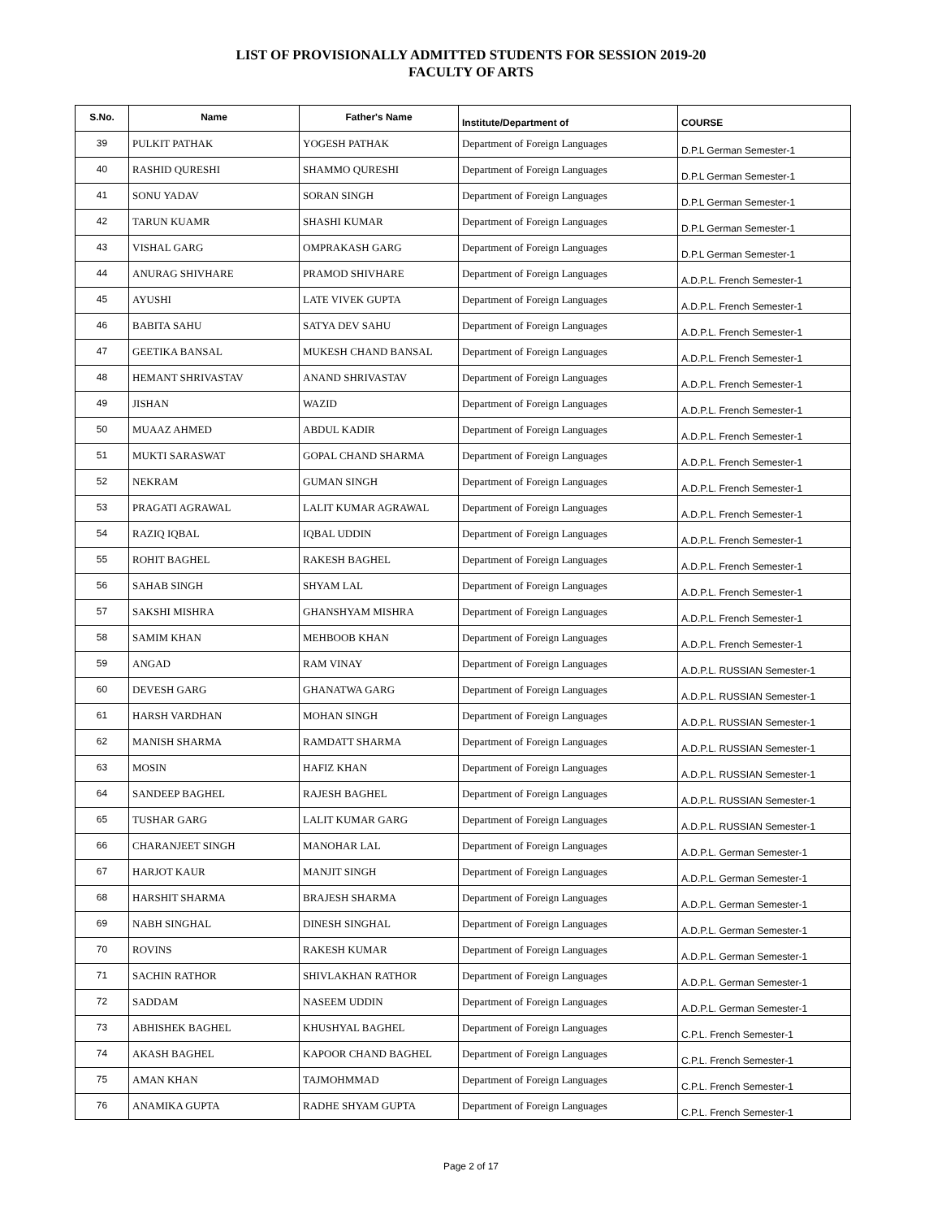LIST OF PROVISIONALLY ADMITTED STUDENTS FOR SESSION 2019-20
FACULTY OF ARTS
| S.No. | Name | Father's Name | Institute/Department of | COURSE |
| --- | --- | --- | --- | --- |
| 39 | PULKIT PATHAK | YOGESH PATHAK | Department of Foreign Languages | D.P.L German Semester-1 |
| 40 | RASHID QURESHI | SHAMMO QURESHI | Department of Foreign Languages | D.P.L German Semester-1 |
| 41 | SONU YADAV | SORAN SINGH | Department of Foreign Languages | D.P.L German Semester-1 |
| 42 | TARUN KUAMR | SHASHI KUMAR | Department of Foreign Languages | D.P.L German Semester-1 |
| 43 | VISHAL GARG | OMPRAKASH GARG | Department of Foreign Languages | D.P.L German Semester-1 |
| 44 | ANURAG SHIVHARE | PRAMOD SHIVHARE | Department of Foreign Languages | A.D.P.L. French Semester-1 |
| 45 | AYUSHI | LATE VIVEK GUPTA | Department of Foreign Languages | A.D.P.L. French Semester-1 |
| 46 | BABITA SAHU | SATYA DEV SAHU | Department of Foreign Languages | A.D.P.L. French Semester-1 |
| 47 | GEETIKA BANSAL | MUKESH CHAND BANSAL | Department of Foreign Languages | A.D.P.L. French Semester-1 |
| 48 | HEMANT SHRIVASTAV | ANAND SHRIVASTAV | Department of Foreign Languages | A.D.P.L. French Semester-1 |
| 49 | JISHAN | WAZID | Department of Foreign Languages | A.D.P.L. French Semester-1 |
| 50 | MUAAZ AHMED | ABDUL KADIR | Department of Foreign Languages | A.D.P.L. French Semester-1 |
| 51 | MUKTI SARASWAT | GOPAL CHAND SHARMA | Department of Foreign Languages | A.D.P.L. French Semester-1 |
| 52 | NEKRAM | GUMAN SINGH | Department of Foreign Languages | A.D.P.L. French Semester-1 |
| 53 | PRAGATI AGRAWAL | LALIT KUMAR AGRAWAL | Department of Foreign Languages | A.D.P.L. French Semester-1 |
| 54 | RAZIQ IQBAL | IQBAL UDDIN | Department of Foreign Languages | A.D.P.L. French Semester-1 |
| 55 | ROHIT BAGHEL | RAKESH BAGHEL | Department of Foreign Languages | A.D.P.L. French Semester-1 |
| 56 | SAHAB SINGH | SHYAM LAL | Department of Foreign Languages | A.D.P.L. French Semester-1 |
| 57 | SAKSHI MISHRA | GHANSHYAM MISHRA | Department of Foreign Languages | A.D.P.L. French Semester-1 |
| 58 | SAMIM KHAN | MEHBOOB KHAN | Department of Foreign Languages | A.D.P.L. French Semester-1 |
| 59 | ANGAD | RAM VINAY | Department of Foreign Languages | A.D.P.L. RUSSIAN Semester-1 |
| 60 | DEVESH GARG | GHANATWA GARG | Department of Foreign Languages | A.D.P.L. RUSSIAN Semester-1 |
| 61 | HARSH VARDHAN | MOHAN SINGH | Department of Foreign Languages | A.D.P.L. RUSSIAN Semester-1 |
| 62 | MANISH SHARMA | RAMDATT SHARMA | Department of Foreign Languages | A.D.P.L. RUSSIAN Semester-1 |
| 63 | MOSIN | HAFIZ KHAN | Department of Foreign Languages | A.D.P.L. RUSSIAN Semester-1 |
| 64 | SANDEEP BAGHEL | RAJESH BAGHEL | Department of Foreign Languages | A.D.P.L. RUSSIAN Semester-1 |
| 65 | TUSHAR GARG | LALIT KUMAR GARG | Department of Foreign Languages | A.D.P.L. RUSSIAN Semester-1 |
| 66 | CHARANJEET SINGH | MANOHAR LAL | Department of Foreign Languages | A.D.P.L. German Semester-1 |
| 67 | HARJOT KAUR | MANJIT SINGH | Department of Foreign Languages | A.D.P.L. German Semester-1 |
| 68 | HARSHIT SHARMA | BRAJESH SHARMA | Department of Foreign Languages | A.D.P.L. German Semester-1 |
| 69 | NABH SINGHAL | DINESH SINGHAL | Department of Foreign Languages | A.D.P.L. German Semester-1 |
| 70 | ROVINS | RAKESH KUMAR | Department of Foreign Languages | A.D.P.L. German Semester-1 |
| 71 | SACHIN RATHOR | SHIVLAKHAN RATHOR | Department of Foreign Languages | A.D.P.L. German Semester-1 |
| 72 | SADDAM | NASEEM UDDIN | Department of Foreign Languages | A.D.P.L. German Semester-1 |
| 73 | ABHISHEK BAGHEL | KHUSHYAL BAGHEL | Department of Foreign Languages | C.P.L. French Semester-1 |
| 74 | AKASH BAGHEL | KAPOOR CHAND BAGHEL | Department of Foreign Languages | C.P.L. French Semester-1 |
| 75 | AMAN KHAN | TAJMOHMMAD | Department of Foreign Languages | C.P.L. French Semester-1 |
| 76 | ANAMIKA GUPTA | RADHE SHYAM GUPTA | Department of Foreign Languages | C.P.L. French Semester-1 |
Page 2 of 17